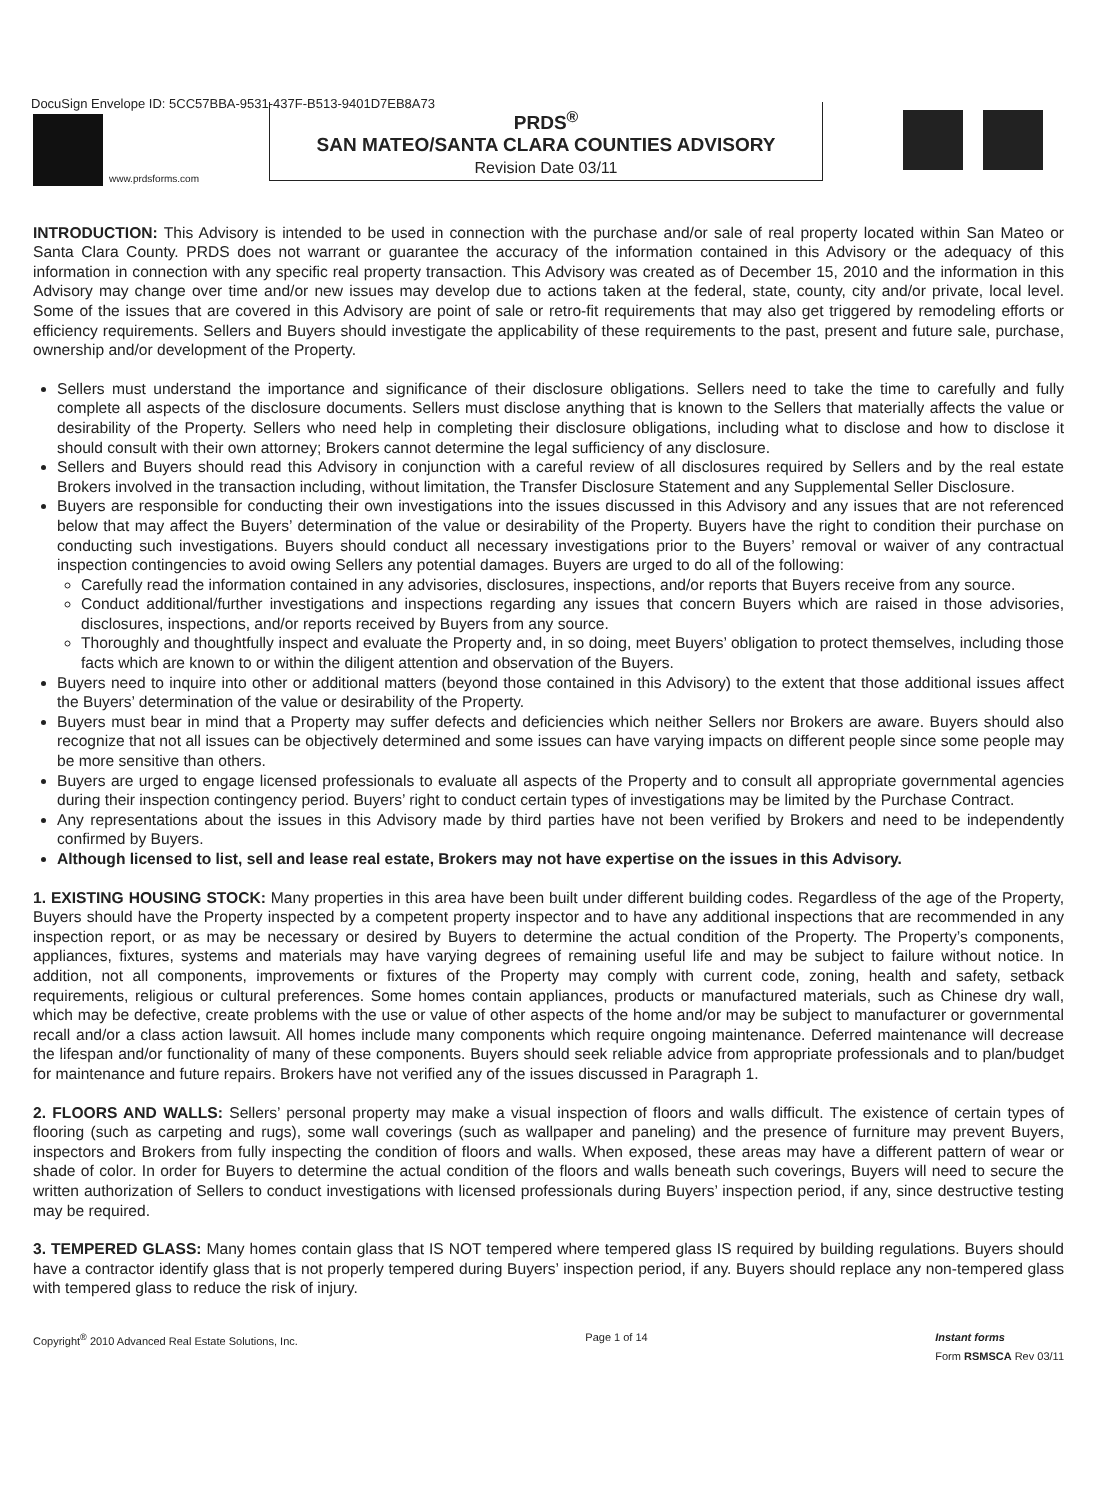DocuSign Envelope ID: 5CC57BBA-9531-437F-B513-9401D7EB8A73
www.prdsforms.com
PRDS<sup>®</sup>
SAN MATEO/SANTA CLARA COUNTIES ADVISORY
Revision Date 03/11
INTRODUCTION: This Advisory is intended to be used in connection with the purchase and/or sale of real property located within San Mateo or Santa Clara County. PRDS does not warrant or guarantee the accuracy of the information contained in this Advisory or the adequacy of this information in connection with any specific real property transaction. This Advisory was created as of December 15, 2010 and the information in this Advisory may change over time and/or new issues may develop due to actions taken at the federal, state, county, city and/or private, local level. Some of the issues that are covered in this Advisory are point of sale or retro-fit requirements that may also get triggered by remodeling efforts or efficiency requirements. Sellers and Buyers should investigate the applicability of these requirements to the past, present and future sale, purchase, ownership and/or development of the Property.
Sellers must understand the importance and significance of their disclosure obligations. Sellers need to take the time to carefully and fully complete all aspects of the disclosure documents. Sellers must disclose anything that is known to the Sellers that materially affects the value or desirability of the Property. Sellers who need help in completing their disclosure obligations, including what to disclose and how to disclose it should consult with their own attorney; Brokers cannot determine the legal sufficiency of any disclosure.
Sellers and Buyers should read this Advisory in conjunction with a careful review of all disclosures required by Sellers and by the real estate Brokers involved in the transaction including, without limitation, the Transfer Disclosure Statement and any Supplemental Seller Disclosure.
Buyers are responsible for conducting their own investigations into the issues discussed in this Advisory and any issues that are not referenced below that may affect the Buyers’ determination of the value or desirability of the Property. Buyers have the right to condition their purchase on conducting such investigations. Buyers should conduct all necessary investigations prior to the Buyers’ removal or waiver of any contractual inspection contingencies to avoid owing Sellers any potential damages. Buyers are urged to do all of the following:
Carefully read the information contained in any advisories, disclosures, inspections, and/or reports that Buyers receive from any source.
Conduct additional/further investigations and inspections regarding any issues that concern Buyers which are raised in those advisories, disclosures, inspections, and/or reports received by Buyers from any source.
Thoroughly and thoughtfully inspect and evaluate the Property and, in so doing, meet Buyers’ obligation to protect themselves, including those facts which are known to or within the diligent attention and observation of the Buyers.
Buyers need to inquire into other or additional matters (beyond those contained in this Advisory) to the extent that those additional issues affect the Buyers’ determination of the value or desirability of the Property.
Buyers must bear in mind that a Property may suffer defects and deficiencies which neither Sellers nor Brokers are aware. Buyers should also recognize that not all issues can be objectively determined and some issues can have varying impacts on different people since some people may be more sensitive than others.
Buyers are urged to engage licensed professionals to evaluate all aspects of the Property and to consult all appropriate governmental agencies during their inspection contingency period. Buyers’ right to conduct certain types of investigations may be limited by the Purchase Contract.
Any representations about the issues in this Advisory made by third parties have not been verified by Brokers and need to be independently confirmed by Buyers.
Although licensed to list, sell and lease real estate, Brokers may not have expertise on the issues in this Advisory.
1. EXISTING HOUSING STOCK: Many properties in this area have been built under different building codes. Regardless of the age of the Property, Buyers should have the Property inspected by a competent property inspector and to have any additional inspections that are recommended in any inspection report, or as may be necessary or desired by Buyers to determine the actual condition of the Property. The Property’s components, appliances, fixtures, systems and materials may have varying degrees of remaining useful life and may be subject to failure without notice. In addition, not all components, improvements or fixtures of the Property may comply with current code, zoning, health and safety, setback requirements, religious or cultural preferences. Some homes contain appliances, products or manufactured materials, such as Chinese dry wall, which may be defective, create problems with the use or value of other aspects of the home and/or may be subject to manufacturer or governmental recall and/or a class action lawsuit. All homes include many components which require ongoing maintenance. Deferred maintenance will decrease the lifespan and/or functionality of many of these components. Buyers should seek reliable advice from appropriate professionals and to plan/budget for maintenance and future repairs. Brokers have not verified any of the issues discussed in Paragraph 1.
2. FLOORS AND WALLS: Sellers’ personal property may make a visual inspection of floors and walls difficult. The existence of certain types of flooring (such as carpeting and rugs), some wall coverings (such as wallpaper and paneling) and the presence of furniture may prevent Buyers, inspectors and Brokers from fully inspecting the condition of floors and walls. When exposed, these areas may have a different pattern of wear or shade of color. In order for Buyers to determine the actual condition of the floors and walls beneath such coverings, Buyers will need to secure the written authorization of Sellers to conduct investigations with licensed professionals during Buyers’ inspection period, if any, since destructive testing may be required.
3. TEMPERED GLASS: Many homes contain glass that IS NOT tempered where tempered glass IS required by building regulations. Buyers should have a contractor identify glass that is not properly tempered during Buyers’ inspection period, if any. Buyers should replace any non-tempered glass with tempered glass to reduce the risk of injury.
Copyright<sup>®</sup> 2010 Advanced Real Estate Solutions, Inc. Page 1 of 14 Instant forms
Form RSMSCA Rev 03/11